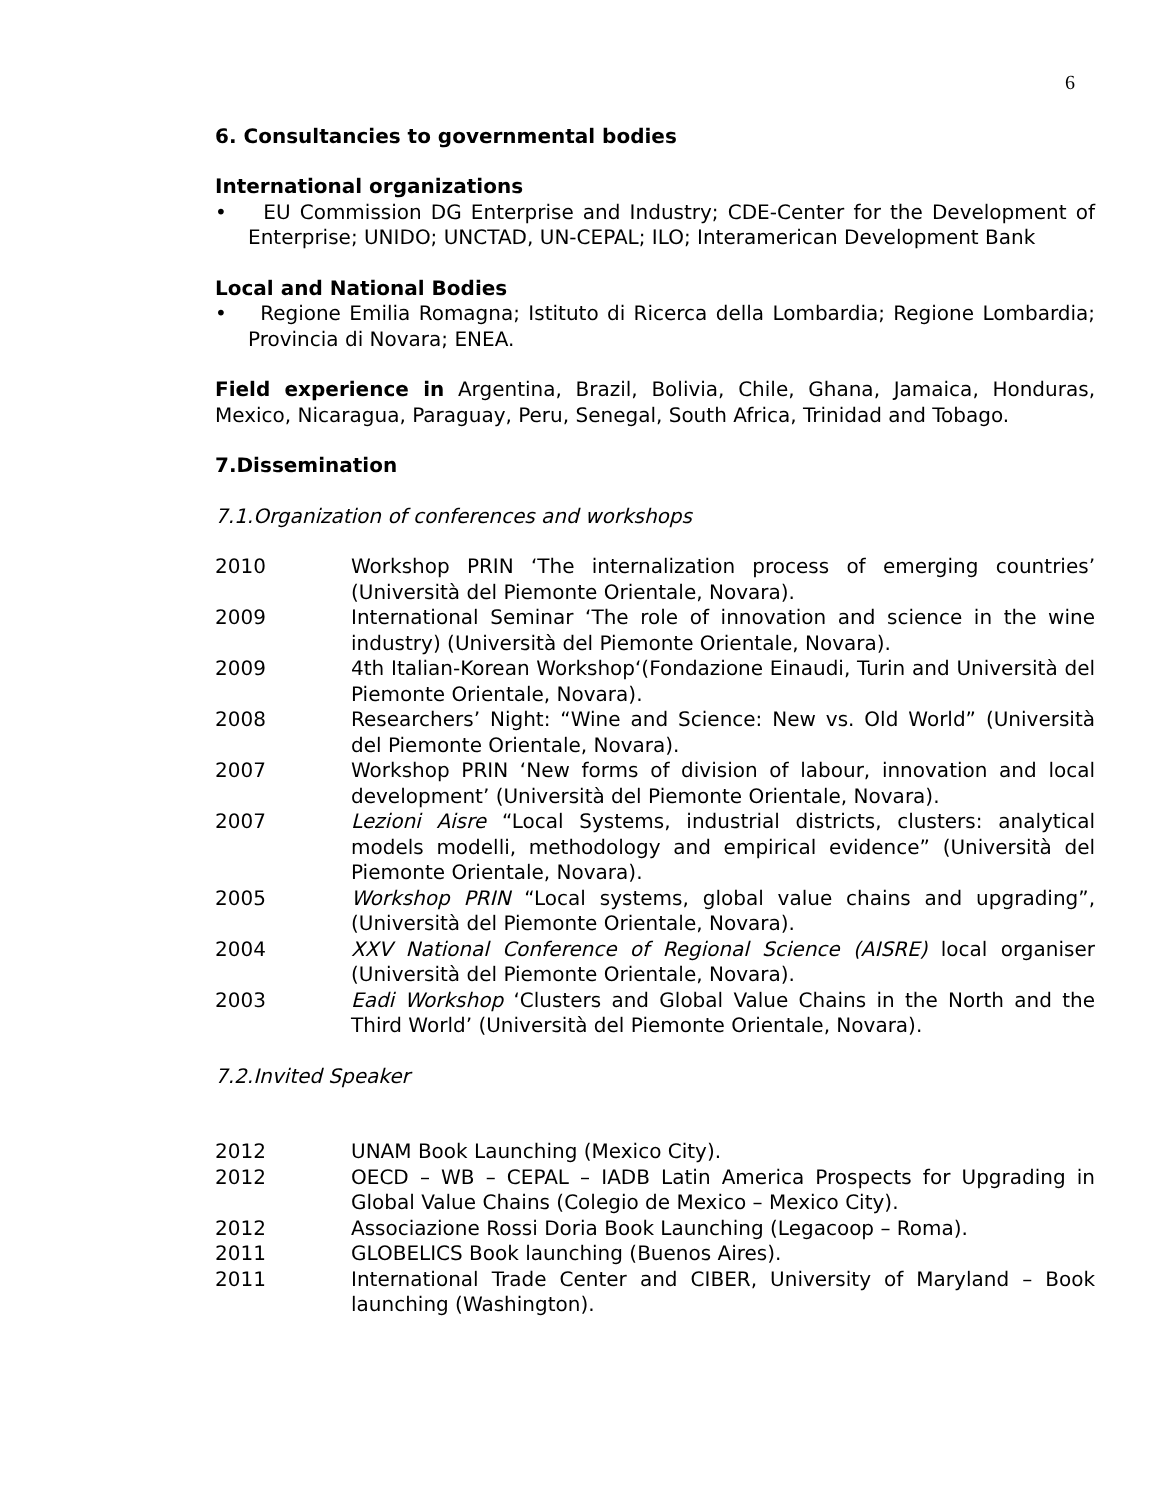6
6. Consultancies to governmental bodies
International organizations
• EU Commission DG Enterprise and Industry; CDE-Center for the Development of Enterprise; UNIDO; UNCTAD, UN-CEPAL; ILO; Interamerican Development Bank
Local and National Bodies
• Regione Emilia Romagna; Istituto di Ricerca della Lombardia; Regione Lombardia; Provincia di Novara; ENEA.
Field experience in Argentina, Brazil, Bolivia, Chile, Ghana, Jamaica, Honduras, Mexico, Nicaragua, Paraguay, Peru, Senegal, South Africa, Trinidad and Tobago.
7.Dissemination
7.1.Organization of conferences and workshops
2010 Workshop PRIN ‘The internalization process of emerging countries’ (Università del Piemonte Orientale, Novara).
2009 International Seminar ‘The role of innovation and science in the wine industry) (Università del Piemonte Orientale, Novara).
2009 4th Italian-Korean Workshop‘(Fondazione Einaudi, Turin and Università del Piemonte Orientale, Novara).
2008 Researchers’ Night: “Wine and Science: New vs. Old World” (Università del Piemonte Orientale, Novara).
2007 Workshop PRIN ‘New forms of division of labour, innovation and local development’ (Università del Piemonte Orientale, Novara).
2007 Lezioni Aisre “Local Systems, industrial districts, clusters: analytical models modelli, methodology and empirical evidence” (Università del Piemonte Orientale, Novara).
2005 Workshop PRIN “Local systems, global value chains and upgrading”, (Università del Piemonte Orientale, Novara).
2004 XXV National Conference of Regional Science (AISRE) local organiser (Università del Piemonte Orientale, Novara).
2003 Eadi Workshop ‘Clusters and Global Value Chains in the North and the Third World’ (Università del Piemonte Orientale, Novara).
7.2.Invited Speaker
2012 UNAM Book Launching (Mexico City).
2012 OECD – WB – CEPAL – IADB Latin America Prospects for Upgrading in Global Value Chains (Colegio de Mexico – Mexico City).
2012 Associazione Rossi Doria Book Launching (Legacoop – Roma).
2011 GLOBELICS Book launching (Buenos Aires).
2011 International Trade Center and CIBER, University of Maryland – Book launching (Washington).